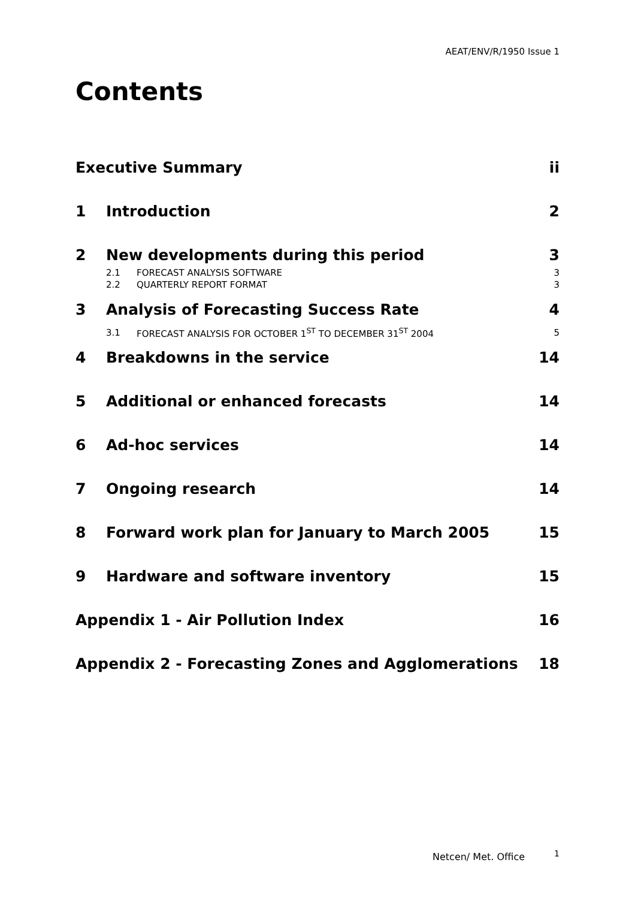AEAT/ENV/R/1950 Issue 1
Contents
Executive Summary ii
1 Introduction 2
2 New developments during this period 3
2.1 FORECAST ANALYSIS SOFTWARE 3
2.2 QUARTERLY REPORT FORMAT 3
3 Analysis of Forecasting Success Rate 4
3.1 FORECAST ANALYSIS FOR OCTOBER 1<sup>ST</sup> TO DECEMBER 31<sup>ST</sup> 2004 5
4 Breakdowns in the service 14
5 Additional or enhanced forecasts 14
6 Ad-hoc services 14
7 Ongoing research 14
8 Forward work plan for January to March 2005 15
9 Hardware and software inventory 15
Appendix 1 - Air Pollution Index 16
Appendix 2 - Forecasting Zones and Agglomerations 18
Netcen/ Met. Office 1